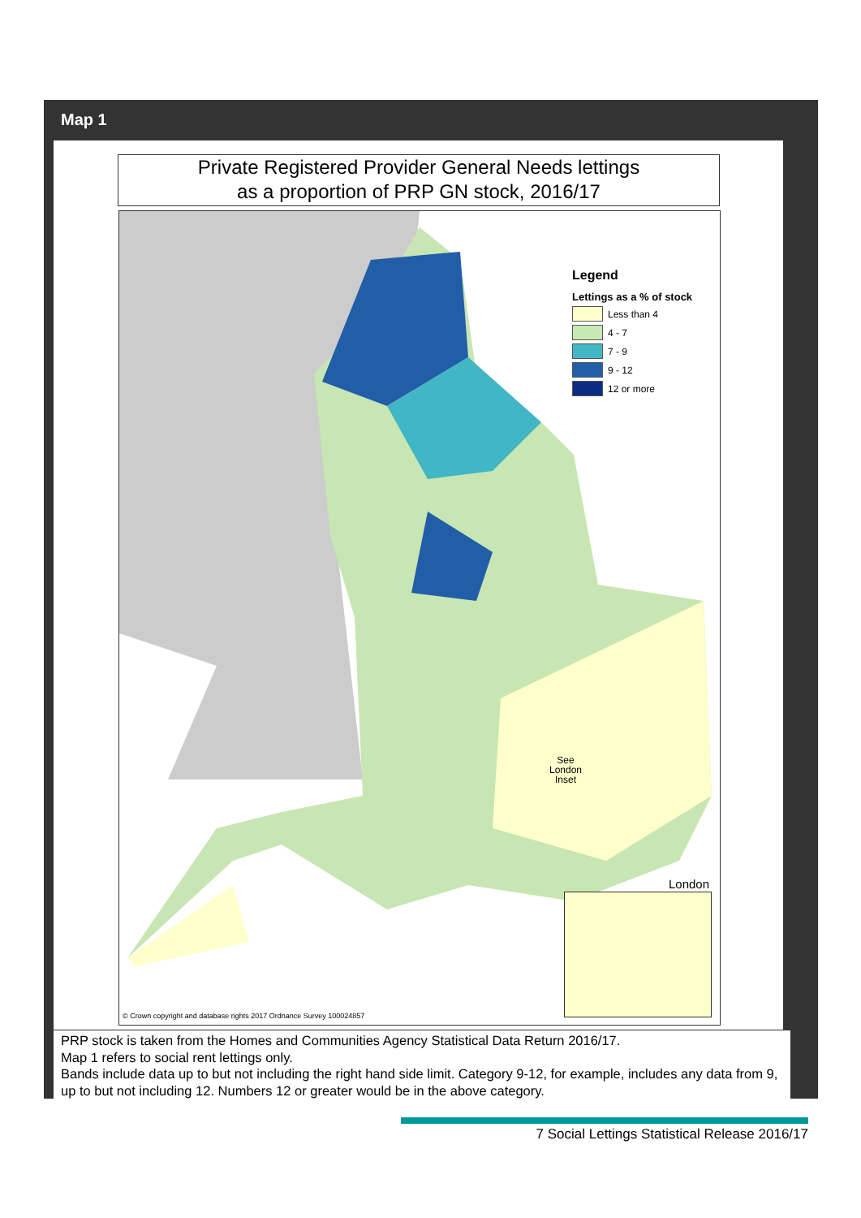Map 1
Private Registered Provider General Needs lettings
as a proportion of PRP GN stock, 2016/17
Legend
Lettings as a % of stock
Less than 4
4 - 7
7 - 9
9 - 12
12 or more
See
London
Inset
London
© Crown copyright and database rights 2017 Ordnance Survey 100024857
PRP stock is taken from the Homes and Communities Agency Statistical Data Return 2016/17.
Map 1 refers to social rent lettings only.
Bands include data up to but not including the right hand side limit. Category 9-12, for example, includes any data from 9, up to but not including 12. Numbers 12 or greater would be in the above category.
7 Social Lettings Statistical Release 2016/17